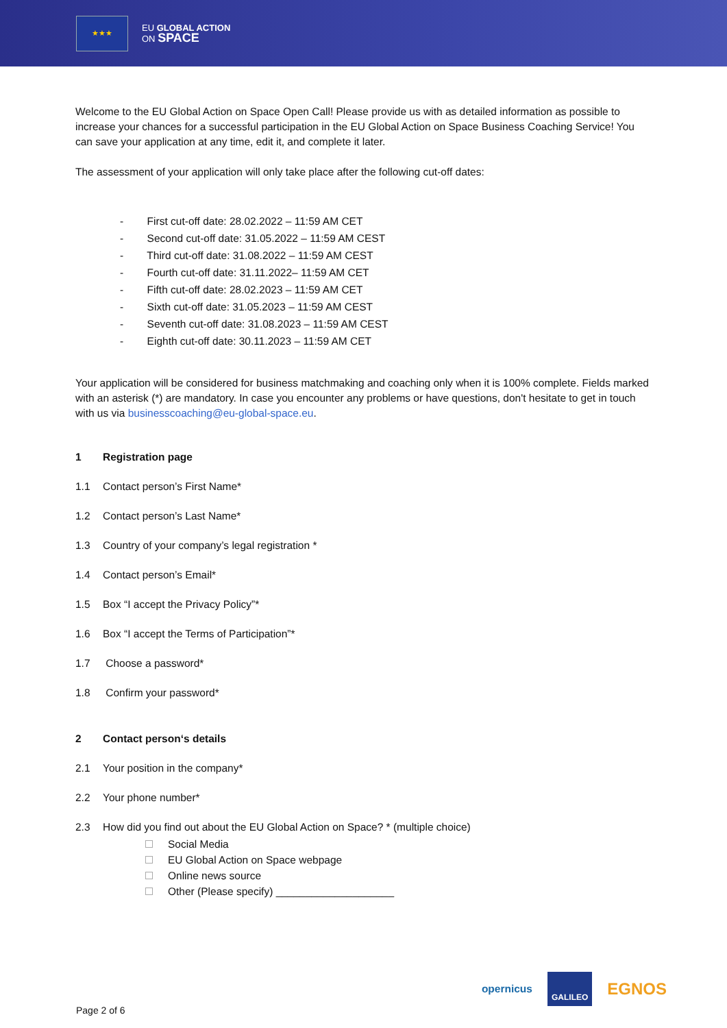★★★
EU GLOBAL ACTION
ON SPACE
Welcome to the EU Global Action on Space Open Call! Please provide us with as detailed information as possible to increase your chances for a successful participation in the EU Global Action on Space Business Coaching Service! You can save your application at any time, edit it, and complete it later.
The assessment of your application will only take place after the following cut-off dates:
- First cut-off date: 28.02.2022 – 11:59 AM CET
- Second cut-off date: 31.05.2022 – 11:59 AM CEST
- Third cut-off date: 31.08.2022 – 11:59 AM CEST
- Fourth cut-off date: 31.11.2022– 11:59 AM CET
- Fifth cut-off date: 28.02.2023 – 11:59 AM CET
- Sixth cut-off date: 31.05.2023 – 11:59 AM CEST
- Seventh cut-off date: 31.08.2023 – 11:59 AM CEST
- Eighth cut-off date: 30.11.2023 – 11:59 AM CET
Your application will be considered for business matchmaking and coaching only when it is 100% complete. Fields marked with an asterisk (*) are mandatory. In case you encounter any problems or have questions, don't hesitate to get in touch with us via businesscoaching@eu-global-space.eu.
1 Registration page
1.1 Contact person’s First Name*
1.2 Contact person’s Last Name*
1.3 Country of your company’s legal registration *
1.4 Contact person’s Email*
1.5 Box “I accept the Privacy Policy”*
1.6 Box “I accept the Terms of Participation”*
1.7 Choose a password*
1.8 Confirm your password*
2 Contact person‘s details
2.1 Your position in the company*
2.2 Your phone number*
2.3 How did you find out about the EU Global Action on Space? * (multiple choice)
Social Media
EU Global Action on Space webpage
Online news source
Other (Please specify) ____________________
opernicus GALILEO EGNOS
Page 2 of 6